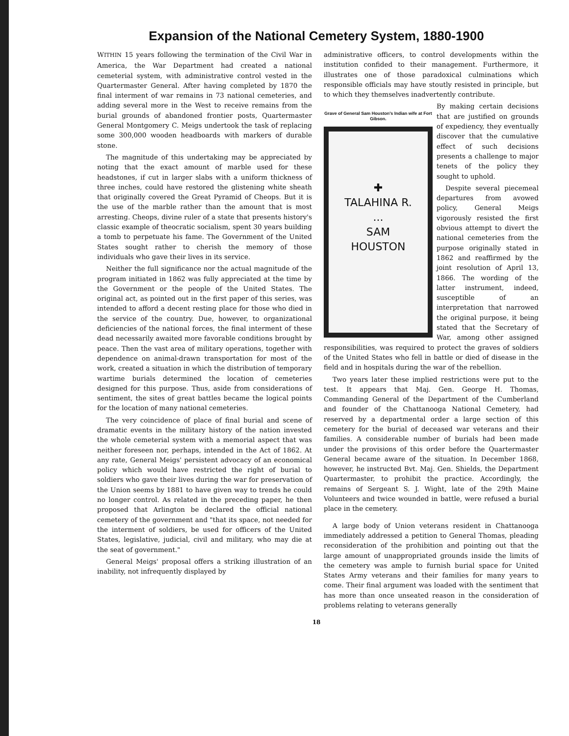Expansion of the National Cemetery System, 1880-1900
WITHIN 15 years following the termination of the Civil War in America, the War Department had created a national cemeterial system, with administrative control vested in the Quartermaster General. After having completed by 1870 the final interment of war remains in 73 national cemeteries, and adding several more in the West to receive remains from the burial grounds of abandoned frontier posts, Quartermaster General Montgomery C. Meigs undertook the task of replacing some 300,000 wooden headboards with markers of durable stone.
The magnitude of this undertaking may be appreciated by noting that the exact amount of marble used for these headstones, if cut in larger slabs with a uniform thickness of three inches, could have restored the glistening white sheath that originally covered the Great Pyramid of Cheops. But it is the use of the marble rather than the amount that is most arresting. Cheops, divine ruler of a state that presents history's classic example of theocratic socialism, spent 30 years building a tomb to perpetuate his fame. The Government of the United States sought rather to cherish the memory of those individuals who gave their lives in its service.
Neither the full significance nor the actual magnitude of the program initiated in 1862 was fully appreciated at the time by the Government or the people of the United States. The original act, as pointed out in the first paper of this series, was intended to afford a decent resting place for those who died in the service of the country. Due, however, to organizational deficiencies of the national forces, the final interment of these dead necessarily awaited more favorable conditions brought by peace. Then the vast area of military operations, together with dependence on animal-drawn transportation for most of the work, created a situation in which the distribution of temporary wartime burials determined the location of cemeteries designed for this purpose. Thus, aside from considerations of sentiment, the sites of great battles became the logical points for the location of many national cemeteries.
The very coincidence of place of final burial and scene of dramatic events in the military history of the nation invested the whole cemeterial system with a memorial aspect that was neither foreseen nor, perhaps, intended in the Act of 1862. At any rate, General Meigs' persistent advocacy of an economical policy which would have restricted the right of burial to soldiers who gave their lives during the war for preservation of the Union seems by 1881 to have given way to trends he could no longer control. As related in the preceding paper, he then proposed that Arlington be declared the official national cemetery of the government and "that its space, not needed for the interment of soldiers, be used for officers of the United States, legislative, judicial, civil and military, who may die at the seat of government."
General Meigs' proposal offers a striking illustration of an inability, not infrequently displayed by
administrative officers, to control developments within the institution confided to their management. Furthermore, it illustrates one of those paradoxical culminations which responsible officials may have stoutly resisted in principle, but to which they themselves inadvertently contribute.
Grave of General Sam Houston's Indian wife at Fort Gibson.
✚
TALAHINA R.
...
SAM
HOUSTON
By making certain decisions that are justified on grounds of expediency, they eventually discover that the cumulative effect of such decisions presents a challenge to major tenets of the policy they sought to uphold.
Despite several piecemeal departures from avowed policy, General Meigs vigorously resisted the first obvious attempt to divert the national cemeteries from the purpose originally stated in 1862 and reaffirmed by the joint resolution of April 13, 1866. The wording of the latter instrument, indeed, susceptible of an interpretation that narrowed the original purpose, it being stated that the Secretary of War, among other assigned responsibilities, was required to protect the graves of soldiers of the United States who fell in battle or died of disease in the field and in hospitals during the war of the rebellion.
Two years later these implied restrictions were put to the test. It appears that Maj. Gen. George H. Thomas, Commanding General of the Department of the Cumberland and founder of the Chattanooga National Cemetery, had reserved by a departmental order a large section of this cemetery for the burial of deceased war veterans and their families. A considerable number of burials had been made under the provisions of this order before the Quartermaster General became aware of the situation. In December 1868, however, he instructed Bvt. Maj. Gen. Shields, the Department Quartermaster, to prohibit the practice. Accordingly, the remains of Sergeant S. J. Wight, late of the 29th Maine Volunteers and twice wounded in battle, were refused a burial place in the cemetery.
A large body of Union veterans resident in Chattanooga immediately addressed a petition to General Thomas, pleading reconsideration of the prohibition and pointing out that the large amount of unappropriated grounds inside the limits of the cemetery was ample to furnish burial space for United States Army veterans and their families for many years to come. Their final argument was loaded with the sentiment that has more than once unseated reason in the consideration of problems relating to veterans generally
18